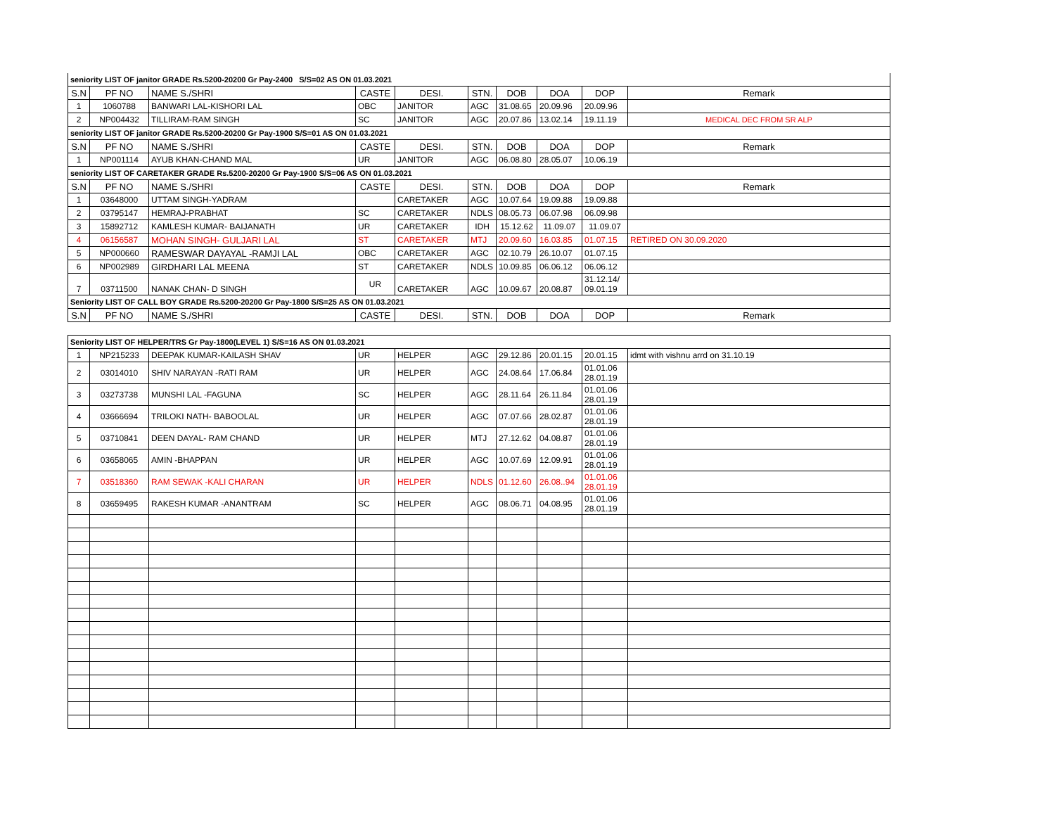| seniority LIST OF janitor GRADE Rs.5200-20200 Gr Pay-2400 S/S=02 AS ON 01.03.2021 | | | | | | | | | |
| S.N | PF NO | NAME S./SHRI | CASTE | DESI. | STN. | DOB | DOA | DOP | Remark |
| 1 | 1060788 | BANWARI LAL-KISHORI LAL | OBC | JANITOR | AGC | 31.08.65 | 20.09.96 | 20.09.96 | |
| 2 | NP004432 | TILLIRAM-RAM SINGH | SC | JANITOR | AGC | 20.07.86 | 13.02.14 | 19.11.19 | MEDICAL DEC FROM SR ALP |
| seniority LIST OF janitor GRADE Rs.5200-20200 Gr Pay-1900 S/S=01 AS ON 01.03.2021 | | | | | | | | | |
| S.N | PF NO | NAME S./SHRI | CASTE | DESI. | STN. | DOB | DOA | DOP | Remark |
| 1 | NP001114 | AYUB KHAN-CHAND MAL | UR | JANITOR | AGC | 06.08.80 | 28.05.07 | 10.06.19 | |
| seniority LIST OF CARETAKER GRADE Rs.5200-20200 Gr Pay-1900 S/S=06 AS ON 01.03.2021 | | | | | | | | | |
| S.N | PF NO | NAME S./SHRI | CASTE | DESI. | STN. | DOB | DOA | DOP | Remark |
| 1 | 03648000 | UTTAM SINGH-YADRAM | | CARETAKER | AGC | 10.07.64 | 19.09.88 | 19.09.88 | |
| 2 | 03795147 | HEMRAJ-PRABHAT | SC | CARETAKER | NDLS | 08.05.73 | 06.07.98 | 06.09.98 | |
| 3 | 15892712 | KAMLESH KUMAR- BAIJANATH | UR | CARETAKER | IDH | 15.12.62 | 11.09.07 | 11.09.07 | |
| 4 | 06156587 | MOHAN SINGH- GULJARI LAL | ST | CARETAKER | MTJ | 20.09.60 | 16.03.85 | 01.07.15 | RETIRED ON 30.09.2020 |
| 5 | NP000660 | RAMESWAR DAYAYAL -RAMJI LAL | OBC | CARETAKER | AGC | 02.10.79 | 26.10.07 | 01.07.15 | |
| 6 | NP002989 | GIRDHARI LAL MEENA | ST | CARETAKER | NDLS | 10.09.85 | 06.06.12 | 06.06.12 | |
| 7 | 03711500 | NANAK CHAN- D SINGH | UR | CARETAKER | AGC | 10.09.67 | 20.08.87 | 31.12.14/ 09.01.19 | |
| Seniority LIST OF CALL BOY GRADE Rs.5200-20200 Gr Pay-1800 S/S=25 AS ON 01.03.2021 | | | | | | | | | |
| S.N | PF NO | NAME S./SHRI | CASTE | DESI. | STN. | DOB | DOA | DOP | Remark |
| Seniority LIST OF HELPER/TRS Gr Pay-1800(LEVEL 1) S/S=16 AS ON 01.03.2021 | | | | | | | | | |
| 1 | NP215233 | DEEPAK KUMAR-KAILASH SHAV | UR | HELPER | AGC | 29.12.86 | 20.01.15 | 20.01.15 | idmt with vishnu arrd on 31.10.19 |
| 2 | 03014010 | SHIV NARAYAN -RATI RAM | UR | HELPER | AGC | 24.08.64 | 17.06.84 | 01.01.06 28.01.19 | |
| 3 | 03273738 | MUNSHI LAL -FAGUNA | SC | HELPER | AGC | 28.11.64 | 26.11.84 | 01.01.06 28.01.19 | |
| 4 | 03666694 | TRILOKI NATH- BABOOLAL | UR | HELPER | AGC | 07.07.66 | 28.02.87 | 01.01.06 28.01.19 | |
| 5 | 03710841 | DEEN DAYAL- RAM CHAND | UR | HELPER | MTJ | 27.12.62 | 04.08.87 | 01.01.06 28.01.19 | |
| 6 | 03658065 | AMIN -BHAPPAN | UR | HELPER | AGC | 10.07.69 | 12.09.91 | 01.01.06 28.01.19 | |
| 7 | 03518360 | RAM SEWAK -KALI CHARAN | UR | HELPER | NDLS | 01.12.60 | 26.08..94 | 01.01.06 28.01.19 | |
| 8 | 03659495 | RAKESH KUMAR -ANANTRAM | SC | HELPER | AGC | 08.06.71 | 04.08.95 | 01.01.06 28.01.19 | |